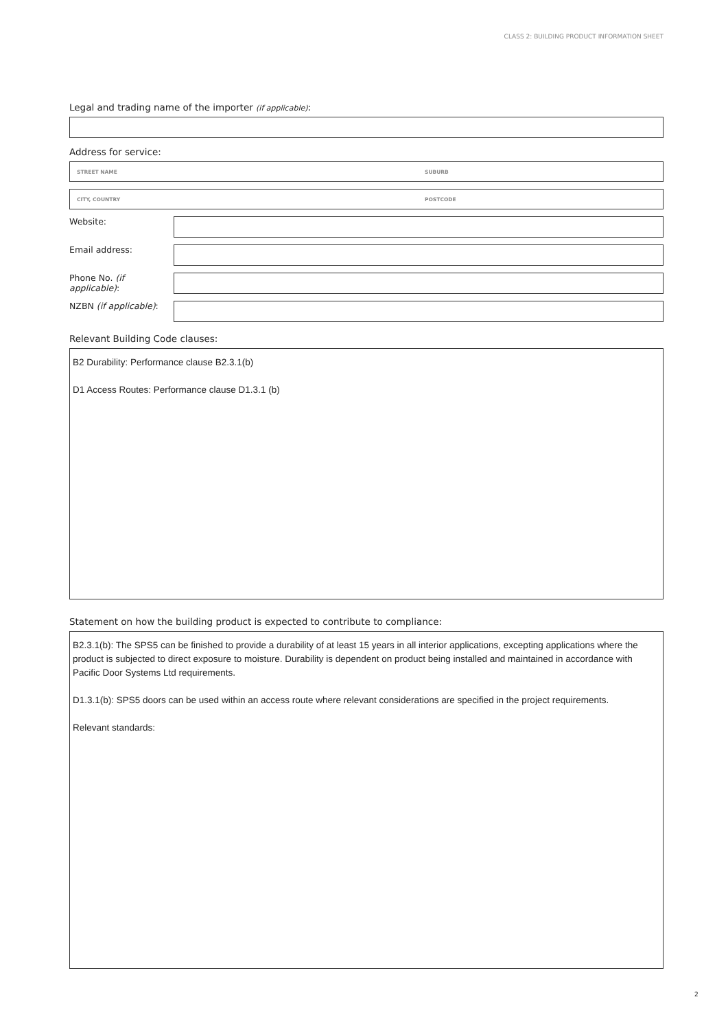CLASS 2: BUILDING PRODUCT INFORMATION SHEET
Legal and trading name of the importer (if applicable):
Address for service:
STREET NAME SUBURB
CITY, COUNTRY POSTCODE
Website:
Email address:
Phone No. (if applicable):
NZBN (if applicable):
Relevant Building Code clauses:
B2 Durability: Performance clause B2.3.1(b)
D1 Access Routes: Performance clause D1.3.1 (b)
Statement on how the building product is expected to contribute to compliance:
B2.3.1(b): The SPS5 can be finished to provide a durability of at least 15 years in all interior applications, excepting applications where the product is subjected to direct exposure to moisture. Durability is dependent on product being installed and maintained in accordance with Pacific Door Systems Ltd requirements.
D1.3.1(b): SPS5 doors can be used within an access route where relevant considerations are specified in the project requirements.
Relevant standards:
2